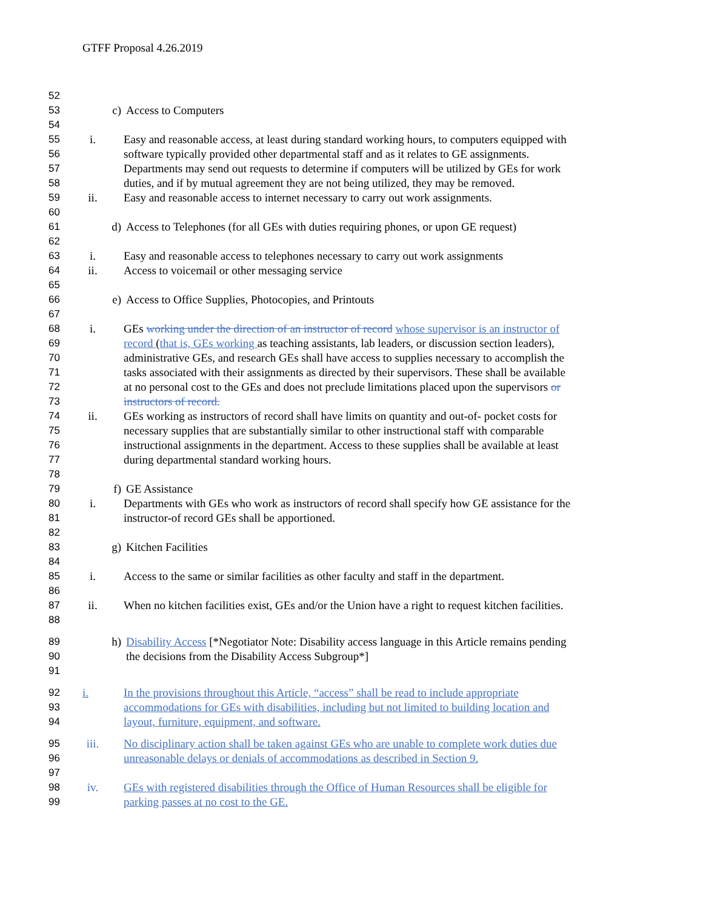GTFF Proposal 4.26.2019
52
53 c) Access to Computers
54
55 i. Easy and reasonable access, at least during standard working hours, to computers equipped with
56 software typically provided other departmental staff and as it relates to GE assignments.
57 Departments may send out requests to determine if computers will be utilized by GEs for work
58 duties, and if by mutual agreement they are not being utilized, they may be removed.
59 ii. Easy and reasonable access to internet necessary to carry out work assignments.
60
61 d) Access to Telephones (for all GEs with duties requiring phones, or upon GE request)
62
63 i. Easy and reasonable access to telephones necessary to carry out work assignments
64 ii. Access to voicemail or other messaging service
65
66 e) Access to Office Supplies, Photocopies, and Printouts
67
68 i. GEs working under the direction of an instructor of record whose supervisor is an instructor of
69 record (that is, GEs working as teaching assistants, lab leaders, or discussion section leaders),
70 administrative GEs, and research GEs shall have access to supplies necessary to accomplish the
71 tasks associated with their assignments as directed by their supervisors. These shall be available
72 at no personal cost to the GEs and does not preclude limitations placed upon the supervisors or
73 instructors of record.
74 ii. GEs working as instructors of record shall have limits on quantity and out-of- pocket costs for
75 necessary supplies that are substantially similar to other instructional staff with comparable
76 instructional assignments in the department. Access to these supplies shall be available at least
77 during departmental standard working hours.
78
79 f) GE Assistance
80 i. Departments with GEs who work as instructors of record shall specify how GE assistance for the
81 instructor-of record GEs shall be apportioned.
82
83 g) Kitchen Facilities
84
85 i. Access to the same or similar facilities as other faculty and staff in the department.
86
87 ii. When no kitchen facilities exist, GEs and/or the Union have a right to request kitchen facilities.
88
89 h) Disability Access [*Negotiator Note: Disability access language in this Article remains pending
90 the decisions from the Disability Access Subgroup*]
91
92 i. In the provisions throughout this Article, “access” shall be read to include appropriate
93 accommodations for GEs with disabilities, including but not limited to building location and
94 layout, furniture, equipment, and software.
95 iii. No disciplinary action shall be taken against GEs who are unable to complete work duties due
96 unreasonable delays or denials of accommodations as described in Section 9.
97
98 iv. GEs with registered disabilities through the Office of Human Resources shall be eligible for
99 parking passes at no cost to the GE.